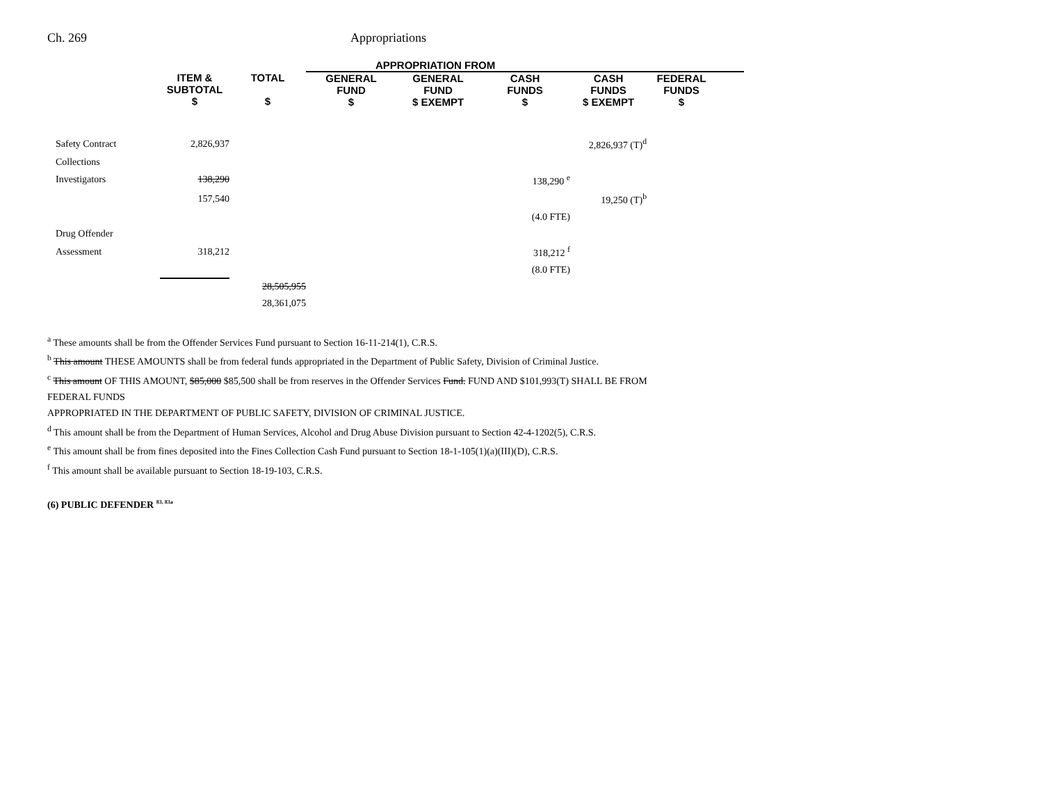Ch. 269 Appropriations
| | | | APPROPRIATION FROM | | | | | |
| --- | --- | --- | --- | --- | --- | --- | --- | --- |
| | ITEM & SUBTOTAL $ | TOTAL $ | GENERAL FUND $ | GENERAL FUND $ EXEMPT | CASH FUNDS $ | CASH FUNDS $ EXEMPT | FEDERAL FUNDS $ | |
| Safety Contract | 2,826,937 | | | | | 2,826,937 (T)<sup>d</sup> | | |
| Collections | | | | | | | | |
| Investigators | 138,290 | | | | 138,290 <sup>e</sup> | | | |
| | 157,540 | | | | | 19,250 (T)<sup>b</sup> | | |
| | | | | | (4.0 FTE) | | | |
| Drug Offender | | | | | | | | |
| Assessment | 318,212 | | | | 318,212 <sup>f</sup> | | | |
| | | | | | (8.0 FTE) | | | |
| | | 28,505,955 | | | | | | |
| | | 28,361,075 | | | | | | |
<sup>a</sup> These amounts shall be from the Offender Services Fund pursuant to Section 16-11-214(1), C.R.S.
<sup>b</sup> This amount THESE AMOUNTS shall be from federal funds appropriated in the Department of Public Safety, Division of Criminal Justice.
<sup>c</sup> This amount OF THIS AMOUNT, $85,000 $85,500 shall be from reserves in the Offender Services Fund. FUND AND $101,993(T) SHALL BE FROM
FEDERAL FUNDS
APPROPRIATED IN THE DEPARTMENT OF PUBLIC SAFETY, DIVISION OF CRIMINAL JUSTICE.
<sup>d</sup> This amount shall be from the Department of Human Services, Alcohol and Drug Abuse Division pursuant to Section 42-4-1202(5), C.R.S.
<sup>e</sup> This amount shall be from fines deposited into the Fines Collection Cash Fund pursuant to Section 18-1-105(1)(a)(III)(D), C.R.S.
<sup>f</sup> This amount shall be available pursuant to Section 18-19-103, C.R.S.
(6) PUBLIC DEFENDER <sup>83, 83a</sup>